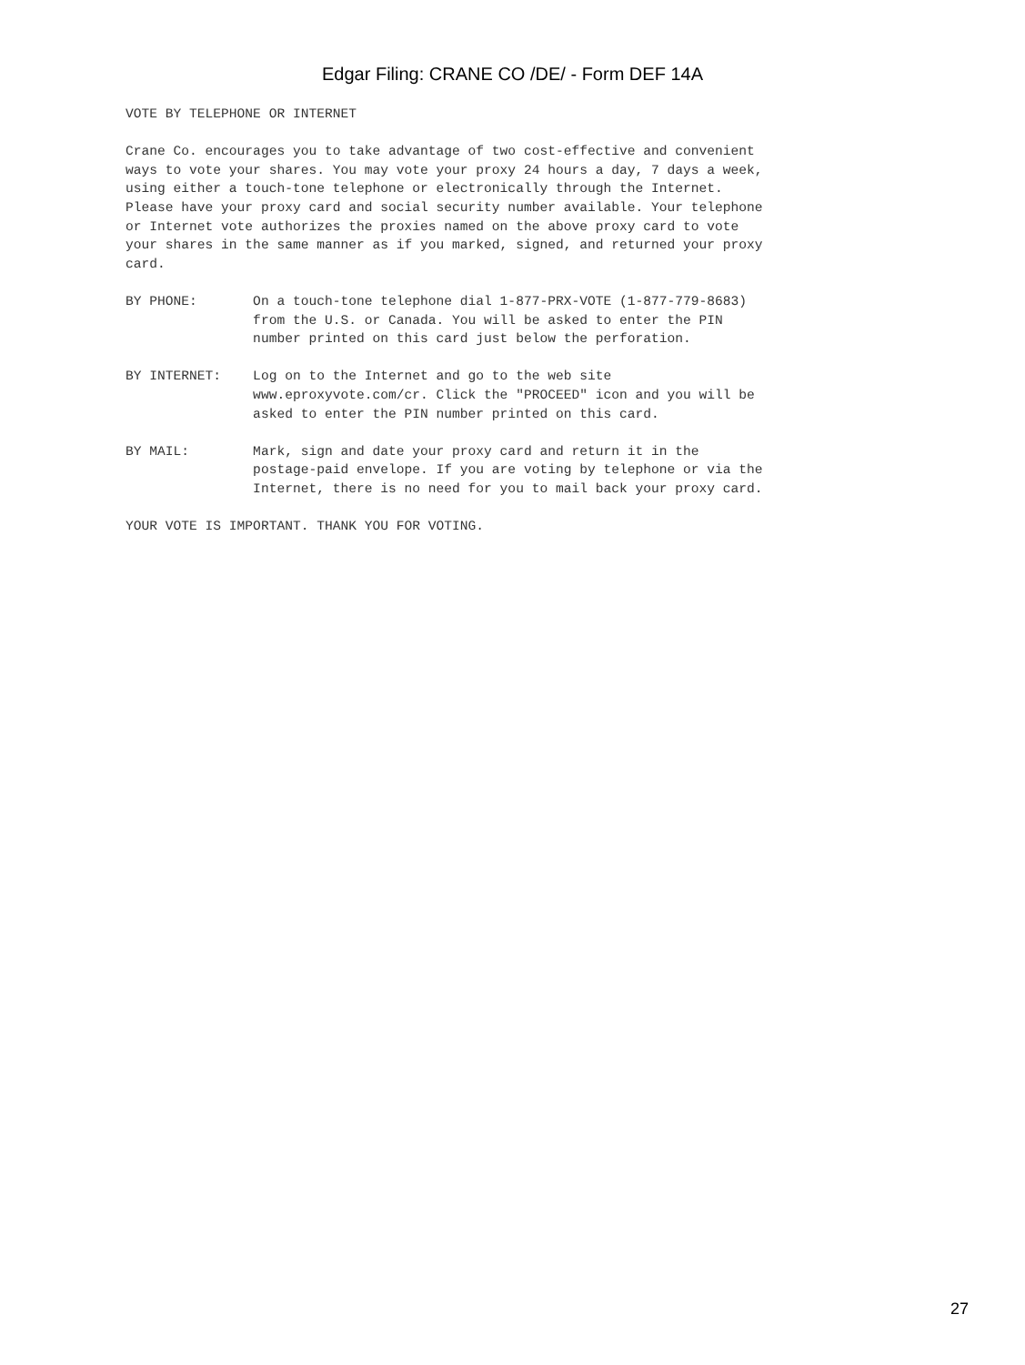Edgar Filing: CRANE CO /DE/ - Form DEF 14A
VOTE BY TELEPHONE OR INTERNET

Crane Co. encourages you to take advantage of two cost-effective and convenient
ways to vote your shares. You may vote your proxy 24 hours a day, 7 days a week,
using either a touch-tone telephone or electronically through the Internet.
Please have your proxy card and social security number available. Your telephone
or Internet vote authorizes the proxies named on the above proxy card to vote
your shares in the same manner as if you marked, signed, and returned your proxy
card.

BY PHONE:       On a touch-tone telephone dial 1-877-PRX-VOTE (1-877-779-8683)
                from the U.S. or Canada. You will be asked to enter the PIN
                number printed on this card just below the perforation.

BY INTERNET:    Log on to the Internet and go to the web site
                www.eproxyvote.com/cr. Click the "PROCEED" icon and you will be
                asked to enter the PIN number printed on this card.

BY MAIL:        Mark, sign and date your proxy card and return it in the
                postage-paid envelope. If you are voting by telephone or via the
                Internet, there is no need for you to mail back your proxy card.

YOUR VOTE IS IMPORTANT. THANK YOU FOR VOTING.
27